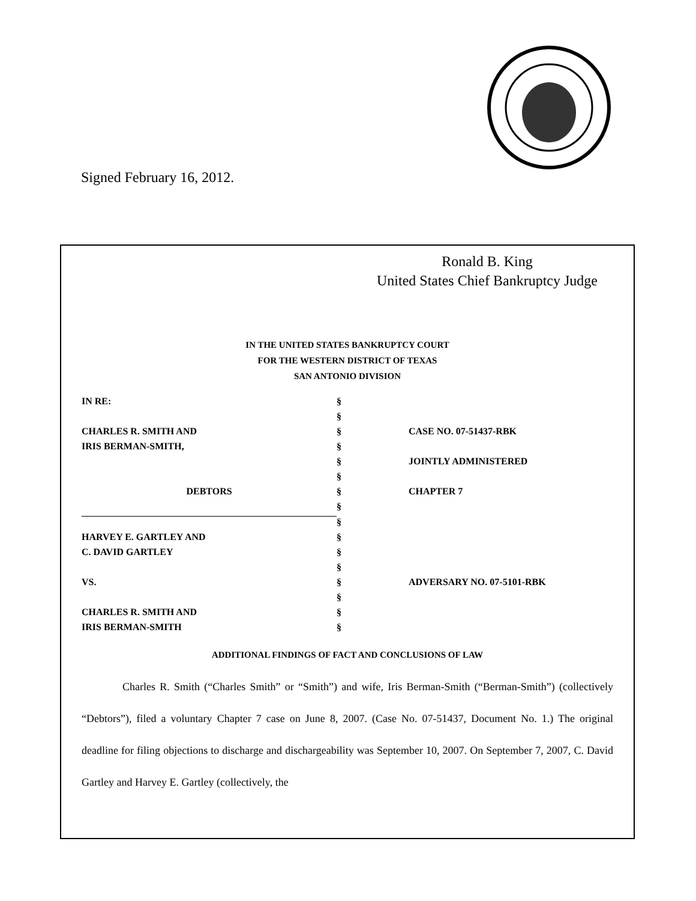Signed February 16, 2012.
Ronald B. King
United States Chief Bankruptcy Judge
IN THE UNITED STATES BANKRUPTCY COURT
FOR THE WESTERN DISTRICT OF TEXAS
SAN ANTONIO DIVISION
| IN RE: | § | |
| | § | |
| CHARLES R. SMITH AND | § | CASE NO. 07-51437-RBK |
| IRIS BERMAN-SMITH, | § | |
| | § | JOINTLY ADMINISTERED |
| | § | |
| DEBTORS | § | CHAPTER 7 |
| | § | |
| | § | |
| HARVEY E. GARTLEY AND | § | |
| C. DAVID GARTLEY | § | |
| | § | |
| VS. | § | ADVERSARY NO. 07-5101-RBK |
| | § | |
| CHARLES R. SMITH AND | § | |
| IRIS BERMAN-SMITH | § | |
ADDITIONAL FINDINGS OF FACT AND CONCLUSIONS OF LAW
Charles R. Smith (“Charles Smith” or “Smith”) and wife, Iris Berman-Smith (“Berman-Smith”) (collectively “Debtors”), filed a voluntary Chapter 7 case on June 8, 2007. (Case No. 07-51437, Document No. 1.) The original deadline for filing objections to discharge and dischargeability was September 10, 2007. On September 7, 2007, C. David Gartley and Harvey E. Gartley (collectively, the